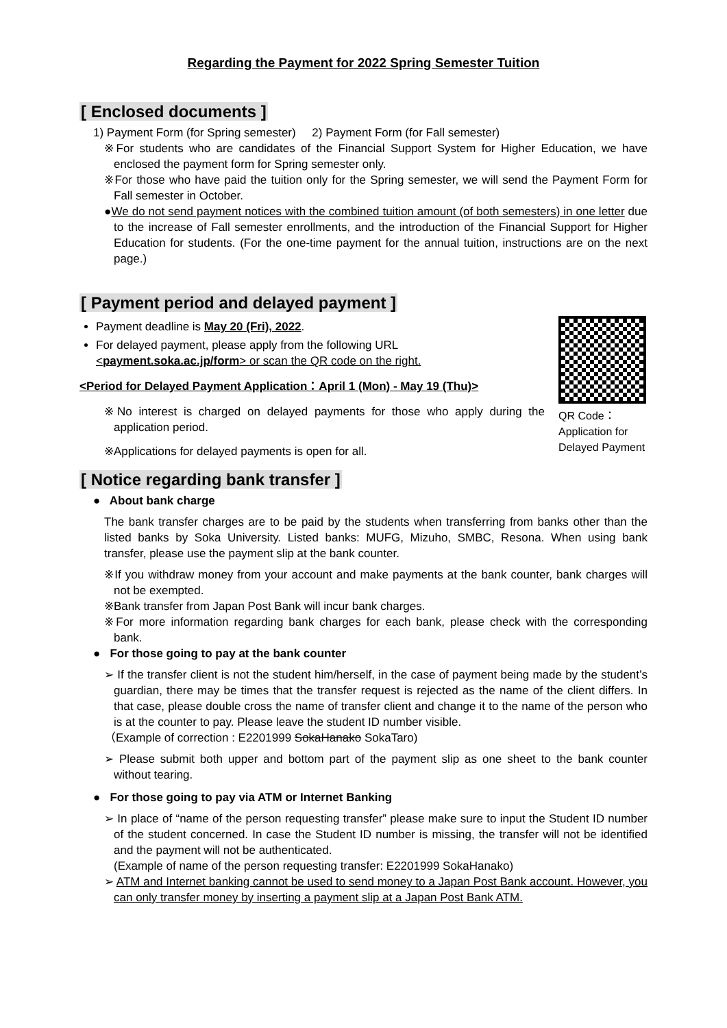Regarding the Payment for 2022 Spring Semester Tuition
[ Enclosed documents ]
1) Payment Form (for Spring semester) 2) Payment Form (for Fall semester)
※For students who are candidates of the Financial Support System for Higher Education, we have enclosed the payment form for Spring semester only.
※For those who have paid the tuition only for the Spring semester, we will send the Payment Form for Fall semester in October.
●We do not send payment notices with the combined tuition amount (of both semesters) in one letter due to the increase of Fall semester enrollments, and the introduction of the Financial Support for Higher Education for students. (For the one-time payment for the annual tuition, instructions are on the next page.)
[ Payment period and delayed payment ]
Payment deadline is May 20 (Fri), 2022.
For delayed payment, please apply from the following URL
<payment.soka.ac.jp/form> or scan the QR code on the right.
<Period for Delayed Payment Application：April 1 (Mon) - May 19 (Thu)>
※No interest is charged on delayed payments for those who apply during the application period.
※Applications for delayed payments is open for all.
QR Code：
Application for
Delayed Payment
[ Notice regarding bank transfer ]
● About bank charge
The bank transfer charges are to be paid by the students when transferring from banks other than the listed banks by Soka University. Listed banks: MUFG, Mizuho, SMBC, Resona. When using bank transfer, please use the payment slip at the bank counter.
※If you withdraw money from your account and make payments at the bank counter, bank charges will not be exempted.
※Bank transfer from Japan Post Bank will incur bank charges.
※For more information regarding bank charges for each bank, please check with the corresponding bank.
● For those going to pay at the bank counter
➢ If the transfer client is not the student him/herself, in the case of payment being made by the student’s guardian, there may be times that the transfer request is rejected as the name of the client differs. In that case, please double cross the name of transfer client and change it to the name of the person who is at the counter to pay. Please leave the student ID number visible.
（Example of correction : E2201999 SokaHanako SokaTaro)
➢ Please submit both upper and bottom part of the payment slip as one sheet to the bank counter without tearing.
● For those going to pay via ATM or Internet Banking
➢ In place of “name of the person requesting transfer” please make sure to input the Student ID number of the student concerned. In case the Student ID number is missing, the transfer will not be identified and the payment will not be authenticated.
(Example of name of the person requesting transfer: E2201999 SokaHanako)
➢ ATM and Internet banking cannot be used to send money to a Japan Post Bank account. However, you can only transfer money by inserting a payment slip at a Japan Post Bank ATM.